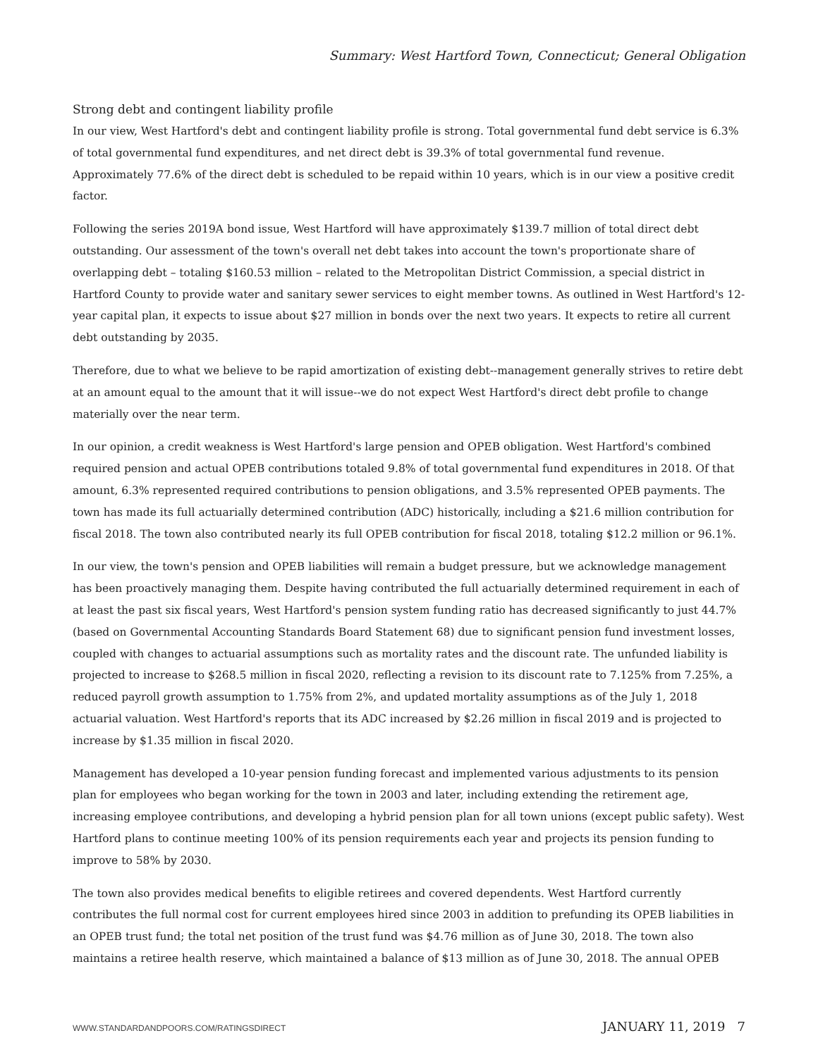Summary: West Hartford Town, Connecticut; General Obligation
Strong debt and contingent liability profile
In our view, West Hartford's debt and contingent liability profile is strong. Total governmental fund debt service is 6.3% of total governmental fund expenditures, and net direct debt is 39.3% of total governmental fund revenue. Approximately 77.6% of the direct debt is scheduled to be repaid within 10 years, which is in our view a positive credit factor.
Following the series 2019A bond issue, West Hartford will have approximately $139.7 million of total direct debt outstanding. Our assessment of the town's overall net debt takes into account the town's proportionate share of overlapping debt – totaling $160.53 million – related to the Metropolitan District Commission, a special district in Hartford County to provide water and sanitary sewer services to eight member towns. As outlined in West Hartford's 12-year capital plan, it expects to issue about $27 million in bonds over the next two years. It expects to retire all current debt outstanding by 2035.
Therefore, due to what we believe to be rapid amortization of existing debt--management generally strives to retire debt at an amount equal to the amount that it will issue--we do not expect West Hartford's direct debt profile to change materially over the near term.
In our opinion, a credit weakness is West Hartford's large pension and OPEB obligation. West Hartford's combined required pension and actual OPEB contributions totaled 9.8% of total governmental fund expenditures in 2018. Of that amount, 6.3% represented required contributions to pension obligations, and 3.5% represented OPEB payments. The town has made its full actuarially determined contribution (ADC) historically, including a $21.6 million contribution for fiscal 2018. The town also contributed nearly its full OPEB contribution for fiscal 2018, totaling $12.2 million or 96.1%.
In our view, the town's pension and OPEB liabilities will remain a budget pressure, but we acknowledge management has been proactively managing them. Despite having contributed the full actuarially determined requirement in each of at least the past six fiscal years, West Hartford's pension system funding ratio has decreased significantly to just 44.7% (based on Governmental Accounting Standards Board Statement 68) due to significant pension fund investment losses, coupled with changes to actuarial assumptions such as mortality rates and the discount rate. The unfunded liability is projected to increase to $268.5 million in fiscal 2020, reflecting a revision to its discount rate to 7.125% from 7.25%, a reduced payroll growth assumption to 1.75% from 2%, and updated mortality assumptions as of the July 1, 2018 actuarial valuation. West Hartford's reports that its ADC increased by $2.26 million in fiscal 2019 and is projected to increase by $1.35 million in fiscal 2020.
Management has developed a 10-year pension funding forecast and implemented various adjustments to its pension plan for employees who began working for the town in 2003 and later, including extending the retirement age, increasing employee contributions, and developing a hybrid pension plan for all town unions (except public safety). West Hartford plans to continue meeting 100% of its pension requirements each year and projects its pension funding to improve to 58% by 2030.
The town also provides medical benefits to eligible retirees and covered dependents. West Hartford currently contributes the full normal cost for current employees hired since 2003 in addition to prefunding its OPEB liabilities in an OPEB trust fund; the total net position of the trust fund was $4.76 million as of June 30, 2018. The town also maintains a retiree health reserve, which maintained a balance of $13 million as of June 30, 2018. The annual OPEB
WWW.STANDARDANDPOORS.COM/RATINGSDIRECT JANUARY 11, 2019 7